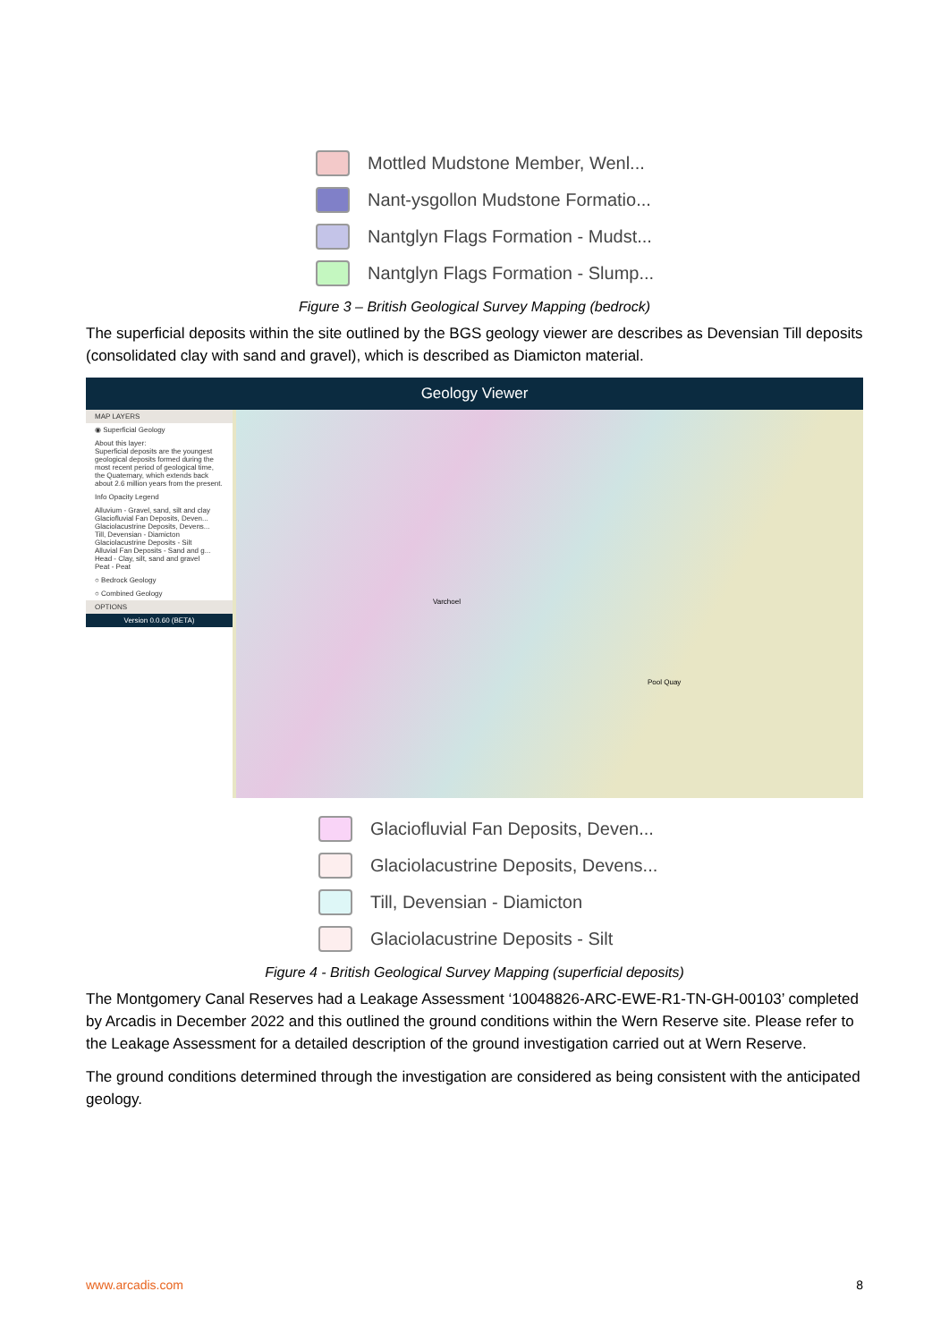Mottled Mudstone Member, Wenl...
Nant-ysgollon Mudstone Formatio...
Nantglyn Flags Formation - Mudst...
Nantglyn Flags Formation - Slump...
Figure 3 – British Geological Survey Mapping (bedrock)
The superficial deposits within the site outlined by the BGS geology viewer are describes as Devensian Till deposits (consolidated clay with sand and gravel), which is described as Diamicton material.
Geology Viewer
MAP LAYERS
◉ Superficial Geology
About this layer:
Superficial deposits are the youngest geological deposits formed during the most recent period of geological time, the Quaternary, which extends back about 2.6 million years from the present.
Info Opacity Legend
Alluvium - Gravel, sand, silt and clay
Glaciofluvial Fan Deposits, Deven...
Glaciolacustrine Deposits, Devens...
Till, Devensian - Diamicton
Glaciolacustrine Deposits - Silt
Alluvial Fan Deposits - Sand and g...
Head - Clay, silt, sand and gravel
Peat - Peat
○ Bedrock Geology
○ Combined Geology
OPTIONS
Version 0.0.60 (BETA)
Varchoel
Pool Quay
Glaciofluvial Fan Deposits, Deven...
Glaciolacustrine Deposits, Devens...
Till, Devensian - Diamicton
Glaciolacustrine Deposits - Silt
Figure 4 - British Geological Survey Mapping (superficial deposits)
The Montgomery Canal Reserves had a Leakage Assessment ‘10048826-ARC-EWE-R1-TN-GH-00103’ completed by Arcadis in December 2022 and this outlined the ground conditions within the Wern Reserve site. Please refer to the Leakage Assessment for a detailed description of the ground investigation carried out at Wern Reserve.
The ground conditions determined through the investigation are considered as being consistent with the anticipated geology.
www.arcadis.com 8